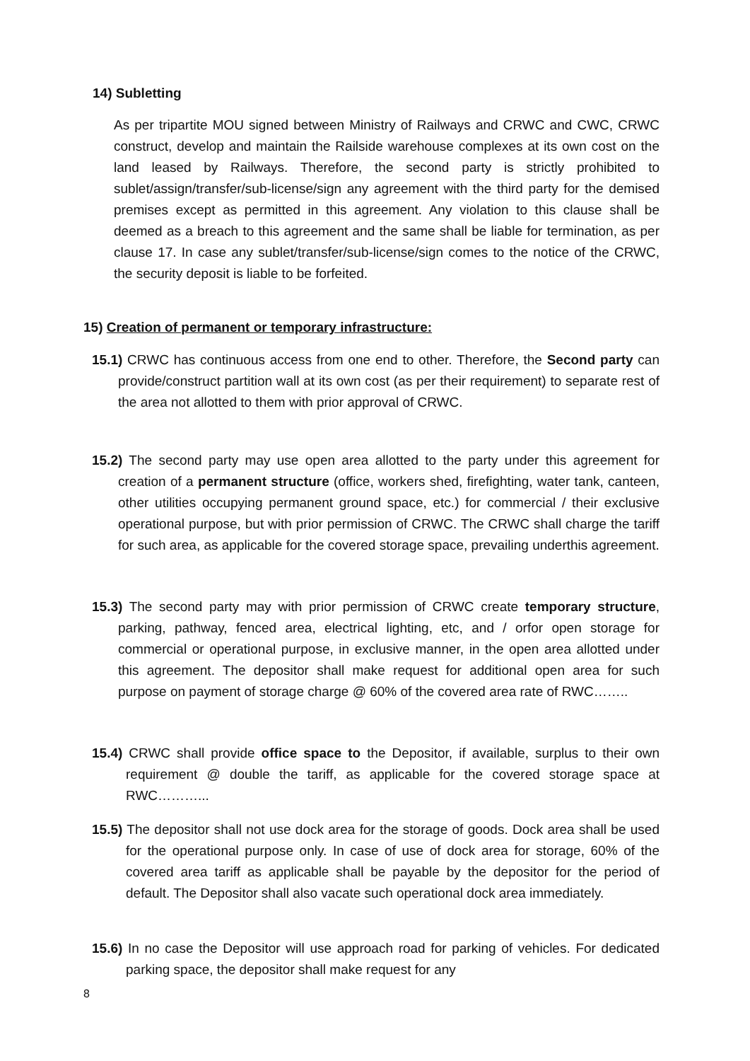14) Subletting
As per tripartite MOU signed between Ministry of Railways and CRWC and CWC, CRWC construct, develop and maintain the Railside warehouse complexes at its own cost on the land leased by Railways. Therefore, the second party is strictly prohibited to sublet/assign/transfer/sub-license/sign any agreement with the third party for the demised premises except as permitted in this agreement. Any violation to this clause shall be deemed as a breach to this agreement and the same shall be liable for termination, as per clause 17. In case any sublet/transfer/sub-license/sign comes to the notice of the CRWC, the security deposit is liable to be forfeited.
15) Creation of permanent or temporary infrastructure:
15.1) CRWC has continuous access from one end to other. Therefore, the Second party can provide/construct partition wall at its own cost (as per their requirement) to separate rest of the area not allotted to them with prior approval of CRWC.
15.2) The second party may use open area allotted to the party under this agreement for creation of a permanent structure (office, workers shed, firefighting, water tank, canteen, other utilities occupying permanent ground space, etc.) for commercial / their exclusive operational purpose, but with prior permission of CRWC. The CRWC shall charge the tariff for such area, as applicable for the covered storage space, prevailing underthis agreement.
15.3) The second party may with prior permission of CRWC create temporary structure, parking, pathway, fenced area, electrical lighting, etc, and / orfor open storage for commercial or operational purpose, in exclusive manner, in the open area allotted under this agreement. The depositor shall make request for additional open area for such purpose on payment of storage charge @ 60% of the covered area rate of RWC……..
15.4) CRWC shall provide office space to the Depositor, if available, surplus to their own requirement @ double the tariff, as applicable for the covered storage space at RWC………...
15.5) The depositor shall not use dock area for the storage of goods. Dock area shall be used for the operational purpose only. In case of use of dock area for storage, 60% of the covered area tariff as applicable shall be payable by the depositor for the period of default. The Depositor shall also vacate such operational dock area immediately.
15.6) In no case the Depositor will use approach road for parking of vehicles. For dedicated parking space, the depositor shall make request for any
8